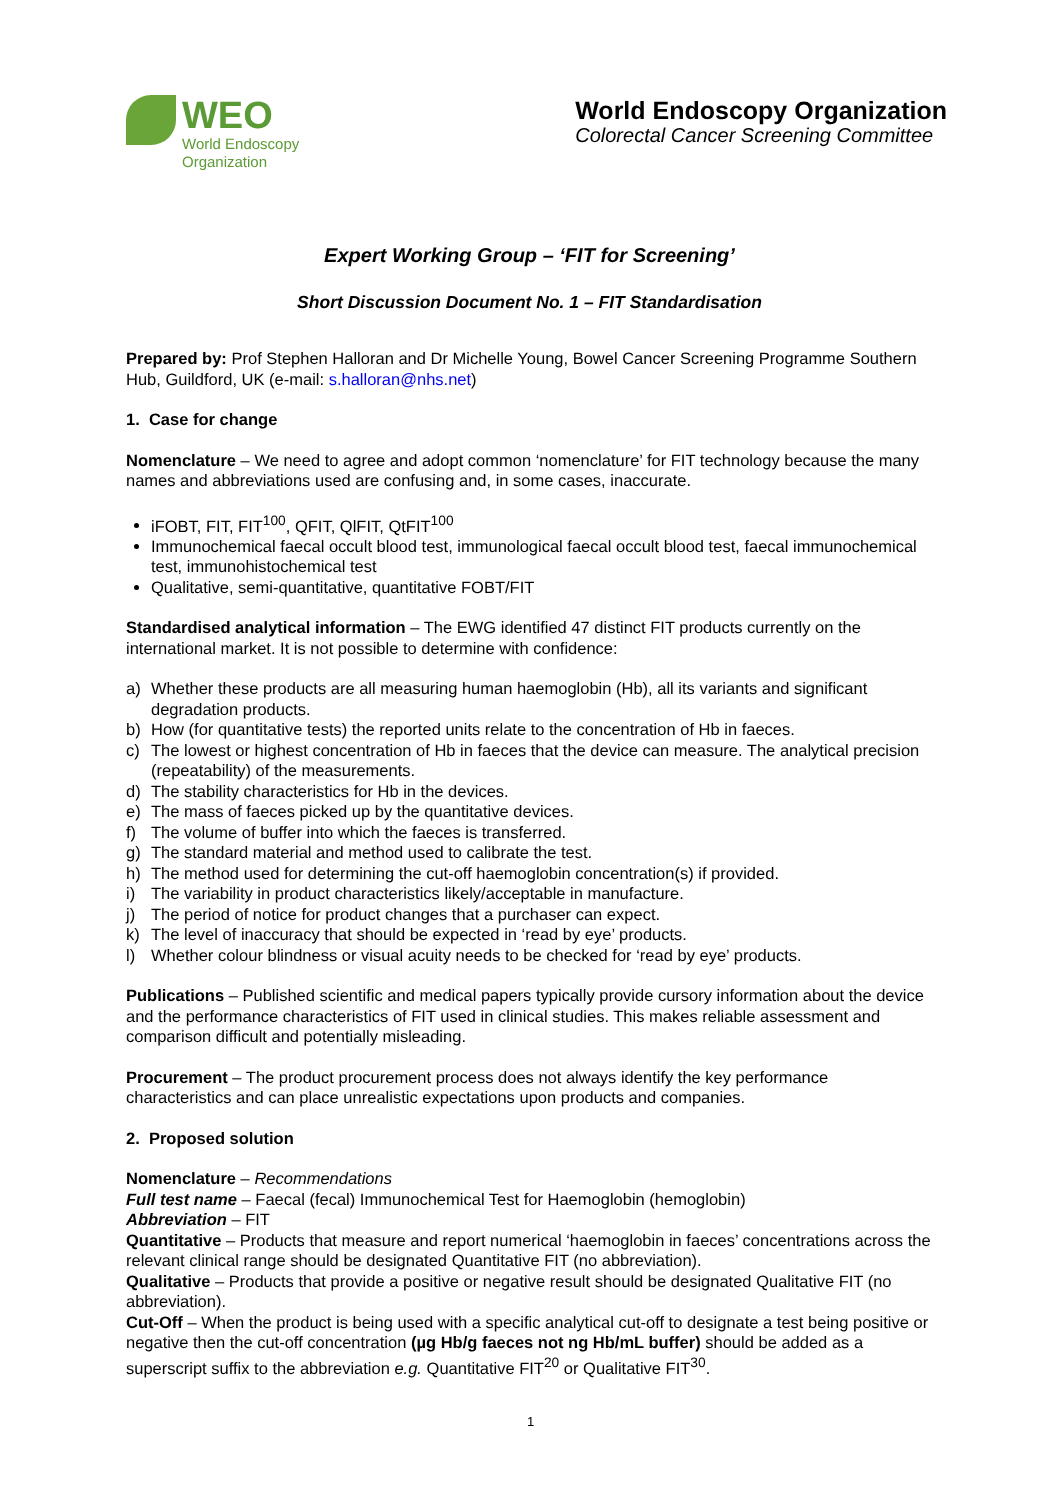WEO
World Endoscopy
Organization
World Endoscopy Organization
Colorectal Cancer Screening Committee
Expert Working Group – ‘FIT for Screening’
Short Discussion Document No. 1 – FIT Standardisation
Prepared by: Prof Stephen Halloran and Dr Michelle Young, Bowel Cancer Screening Programme Southern Hub, Guildford, UK (e-mail: s.halloran@nhs.net)
1. Case for change
Nomenclature – We need to agree and adopt common ‘nomenclature’ for FIT technology because the many names and abbreviations used are confusing and, in some cases, inaccurate.
iFOBT, FIT, FIT<sup>100</sup>, QFIT, QlFIT, QtFIT<sup>100</sup>
Immunochemical faecal occult blood test, immunological faecal occult blood test, faecal immunochemical test, immunohistochemical test
Qualitative, semi-quantitative, quantitative FOBT/FIT
Standardised analytical information – The EWG identified 47 distinct FIT products currently on the international market. It is not possible to determine with confidence:
a) Whether these products are all measuring human haemoglobin (Hb), all its variants and significant degradation products.
b) How (for quantitative tests) the reported units relate to the concentration of Hb in faeces.
c) The lowest or highest concentration of Hb in faeces that the device can measure. The analytical precision (repeatability) of the measurements.
d) The stability characteristics for Hb in the devices.
e) The mass of faeces picked up by the quantitative devices.
f) The volume of buffer into which the faeces is transferred.
g) The standard material and method used to calibrate the test.
h) The method used for determining the cut-off haemoglobin concentration(s) if provided.
i) The variability in product characteristics likely/acceptable in manufacture.
j) The period of notice for product changes that a purchaser can expect.
k) The level of inaccuracy that should be expected in ‘read by eye’ products.
l) Whether colour blindness or visual acuity needs to be checked for ‘read by eye’ products.
Publications – Published scientific and medical papers typically provide cursory information about the device and the performance characteristics of FIT used in clinical studies. This makes reliable assessment and comparison difficult and potentially misleading.
Procurement – The product procurement process does not always identify the key performance characteristics and can place unrealistic expectations upon products and companies.
2. Proposed solution
Nomenclature – Recommendations
Full test name – Faecal (fecal) Immunochemical Test for Haemoglobin (hemoglobin)
Abbreviation – FIT
Quantitative – Products that measure and report numerical ‘haemoglobin in faeces’ concentrations across the relevant clinical range should be designated Quantitative FIT (no abbreviation).
Qualitative – Products that provide a positive or negative result should be designated Qualitative FIT (no abbreviation).
Cut-Off – When the product is being used with a specific analytical cut-off to designate a test being positive or negative then the cut-off concentration (µg Hb/g faeces not ng Hb/mL buffer) should be added as a superscript suffix to the abbreviation e.g. Quantitative FIT<sup>20</sup> or Qualitative FIT<sup>30</sup>.
1